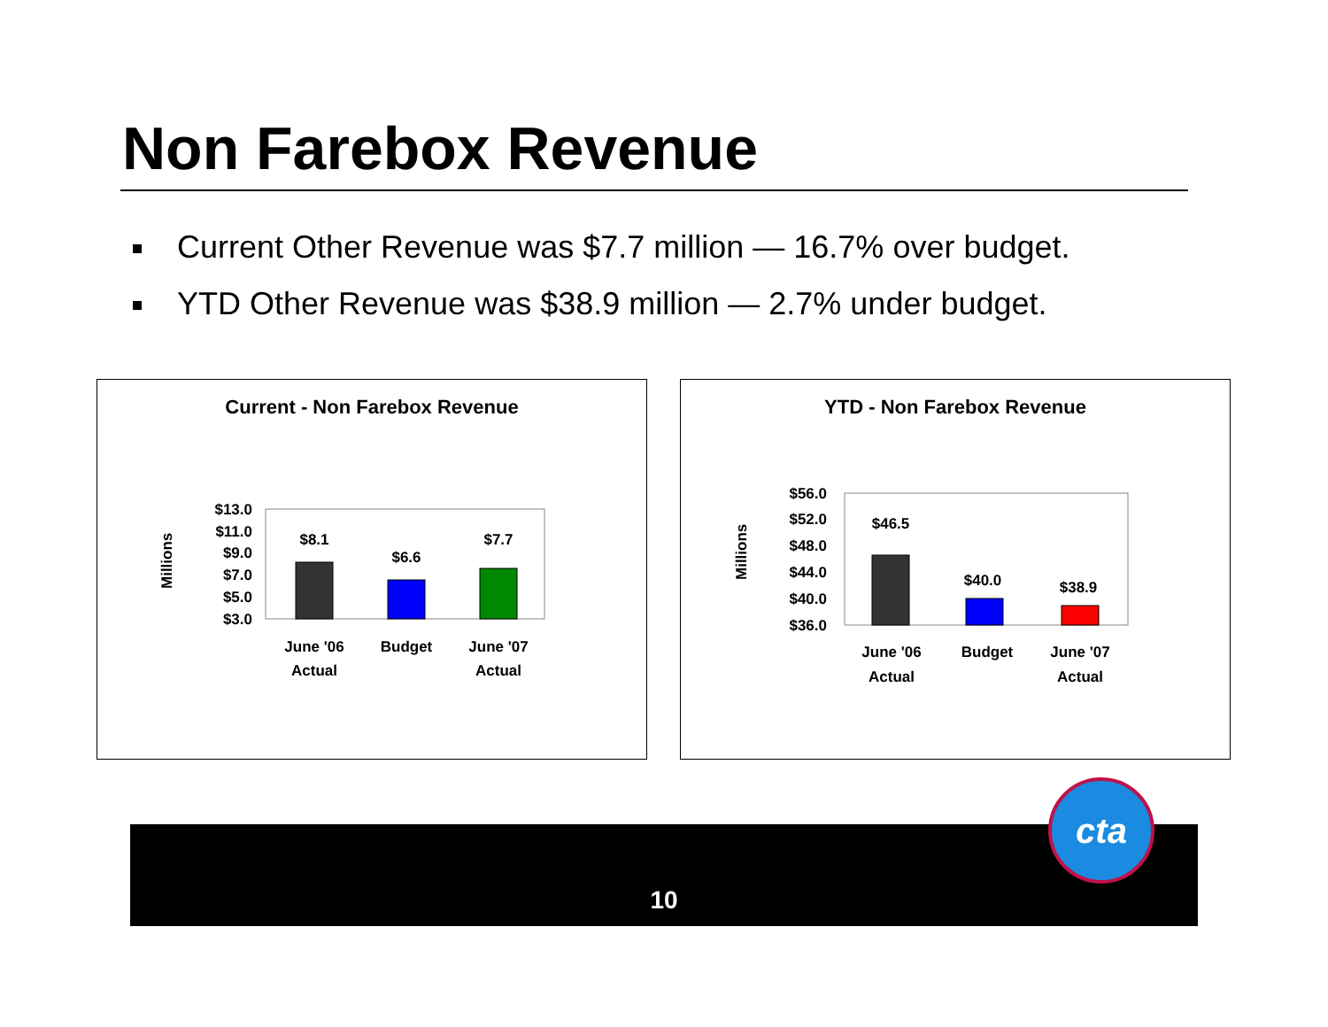Non Farebox Revenue
Current Other Revenue was $7.7 million — 16.7% over budget.
YTD Other Revenue was $38.9 million — 2.7% under budget.
Current - Non Farebox Revenue
$13.0
$11.0
$9.0
$7.0
$5.0
$3.0
Millions
$8.1
$6.6
$7.7
June '06
Actual
Budget
June '07
Actual
YTD - Non Farebox Revenue
$56.0
$52.0
$48.0
$44.0
$40.0
$36.0
Millions
$46.5
$40.0
$38.9
June '06
Actual
Budget
June '07
Actual
10
cta